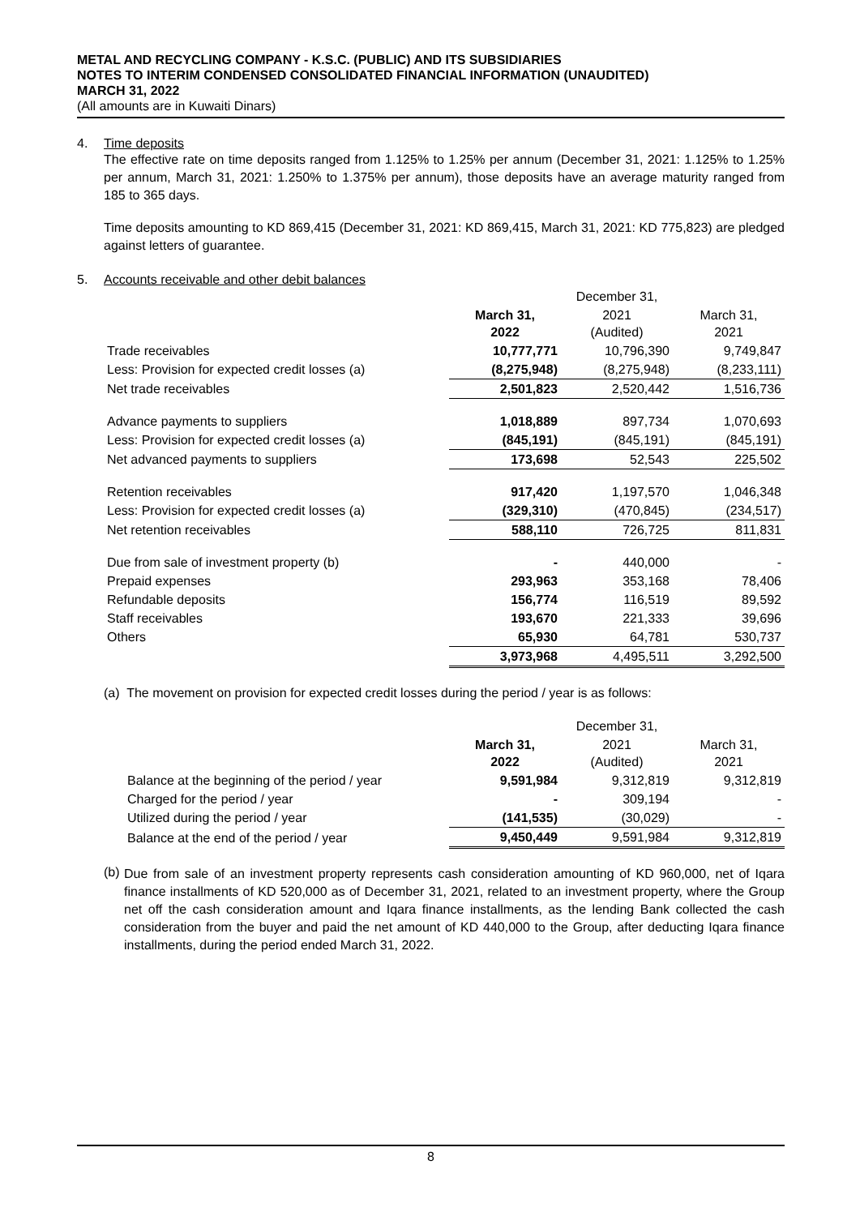METAL AND RECYCLING COMPANY - K.S.C. (PUBLIC) AND ITS SUBSIDIARIES
NOTES TO INTERIM CONDENSED CONSOLIDATED FINANCIAL INFORMATION (UNAUDITED)
MARCH 31, 2022
(All amounts are in Kuwaiti Dinars)
4. Time deposits
The effective rate on time deposits ranged from 1.125% to 1.25% per annum (December 31, 2021: 1.125% to 1.25% per annum, March 31, 2021: 1.250% to 1.375% per annum), those deposits have an average maturity ranged from 185 to 365 days.
Time deposits amounting to KD 869,415 (December 31, 2021: KD 869,415, March 31, 2021: KD 775,823) are pledged against letters of guarantee.
5. Accounts receivable and other debit balances
| | | December 31, | |
| --- | --- | --- | --- |
| | March 31, 2022 | 2021 (Audited) | March 31, 2021 |
| Trade receivables | 10,777,771 | 10,796,390 | 9,749,847 |
| Less: Provision for expected credit losses (a) | (8,275,948) | (8,275,948) | (8,233,111) |
| Net trade receivables | 2,501,823 | 2,520,442 | 1,516,736 |
| Advance payments to suppliers | 1,018,889 | 897,734 | 1,070,693 |
| Less: Provision for expected credit losses (a) | (845,191) | (845,191) | (845,191) |
| Net advanced payments to suppliers | 173,698 | 52,543 | 225,502 |
| Retention receivables | 917,420 | 1,197,570 | 1,046,348 |
| Less: Provision for expected credit losses (a) | (329,310) | (470,845) | (234,517) |
| Net retention receivables | 588,110 | 726,725 | 811,831 |
| Due from sale of investment property (b) | - | 440,000 | - |
| Prepaid expenses | 293,963 | 353,168 | 78,406 |
| Refundable deposits | 156,774 | 116,519 | 89,592 |
| Staff receivables | 193,670 | 221,333 | 39,696 |
| Others | 65,930 | 64,781 | 530,737 |
| | 3,973,968 | 4,495,511 | 3,292,500 |
(a) The movement on provision for expected credit losses during the period / year is as follows:
| | | December 31, | |
| --- | --- | --- | --- |
| | March 31, 2022 | 2021 (Audited) | March 31, 2021 |
| Balance at the beginning of the period / year | 9,591,984 | 9,312,819 | 9,312,819 |
| Charged for the period / year | - | 309,194 | - |
| Utilized during the period / year | (141,535) | (30,029) | - |
| Balance at the end of the period / year | 9,450,449 | 9,591,984 | 9,312,819 |
(b)
Due from sale of an investment property represents cash consideration amounting of KD 960,000, net of Iqara finance installments of KD 520,000 as of December 31, 2021, related to an investment property, where the Group net off the cash consideration amount and Iqara finance installments, as the lending Bank collected the cash consideration from the buyer and paid the net amount of KD 440,000 to the Group, after deducting Iqara finance installments, during the period ended March 31, 2022.
8